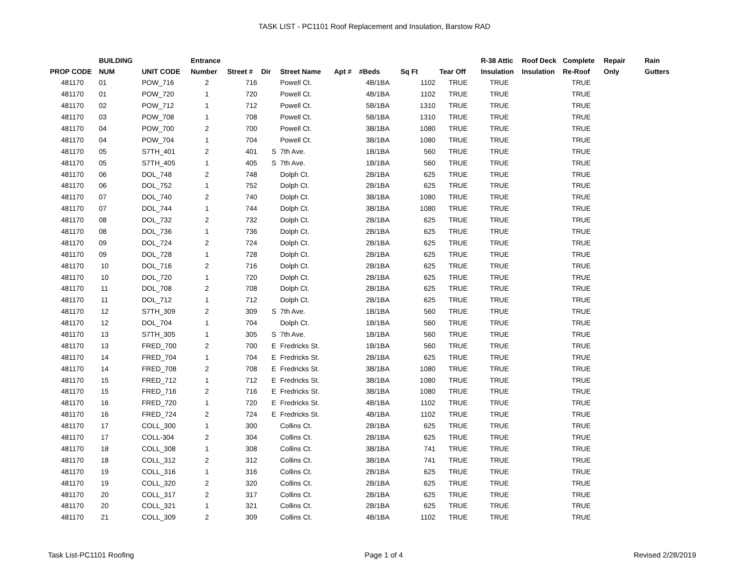TASK LIST - PC1101 Roof Replacement and Insulation, Barstow RAD
| PROP CODE | BUILDING NUM | UNIT CODE | Entrance Number | Street # | Dir | Street Name | Apt # | #Beds | Sq Ft | Tear Off | R-38 Attic Insulation | Roof Deck Insulation | Complete Re-Roof | Repair Only | Rain Gutters |
| --- | --- | --- | --- | --- | --- | --- | --- | --- | --- | --- | --- | --- | --- | --- | --- |
| 481170 | 01 | POW_716 | 2 | 716 | | Powell Ct. | | 4B/1BA | 1102 | TRUE | TRUE | | TRUE | | |
| 481170 | 01 | POW_720 | 1 | 720 | | Powell Ct. | | 4B/1BA | 1102 | TRUE | TRUE | | TRUE | | |
| 481170 | 02 | POW_712 | 1 | 712 | | Powell Ct. | | 5B/1BA | 1310 | TRUE | TRUE | | TRUE | | |
| 481170 | 03 | POW_708 | 1 | 708 | | Powell Ct. | | 5B/1BA | 1310 | TRUE | TRUE | | TRUE | | |
| 481170 | 04 | POW_700 | 2 | 700 | | Powell Ct. | | 3B/1BA | 1080 | TRUE | TRUE | | TRUE | | |
| 481170 | 04 | POW_704 | 1 | 704 | | Powell Ct. | | 3B/1BA | 1080 | TRUE | TRUE | | TRUE | | |
| 481170 | 05 | S7TH_401 | 2 | 401 | S | 7th Ave. | | 1B/1BA | 560 | TRUE | TRUE | | TRUE | | |
| 481170 | 05 | S7TH_405 | 1 | 405 | S | 7th Ave. | | 1B/1BA | 560 | TRUE | TRUE | | TRUE | | |
| 481170 | 06 | DOL_748 | 2 | 748 | | Dolph Ct. | | 2B/1BA | 625 | TRUE | TRUE | | TRUE | | |
| 481170 | 06 | DOL_752 | 1 | 752 | | Dolph Ct. | | 2B/1BA | 625 | TRUE | TRUE | | TRUE | | |
| 481170 | 07 | DOL_740 | 2 | 740 | | Dolph Ct. | | 3B/1BA | 1080 | TRUE | TRUE | | TRUE | | |
| 481170 | 07 | DOL_744 | 1 | 744 | | Dolph Ct. | | 3B/1BA | 1080 | TRUE | TRUE | | TRUE | | |
| 481170 | 08 | DOL_732 | 2 | 732 | | Dolph Ct. | | 2B/1BA | 625 | TRUE | TRUE | | TRUE | | |
| 481170 | 08 | DOL_736 | 1 | 736 | | Dolph Ct. | | 2B/1BA | 625 | TRUE | TRUE | | TRUE | | |
| 481170 | 09 | DOL_724 | 2 | 724 | | Dolph Ct. | | 2B/1BA | 625 | TRUE | TRUE | | TRUE | | |
| 481170 | 09 | DOL_728 | 1 | 728 | | Dolph Ct. | | 2B/1BA | 625 | TRUE | TRUE | | TRUE | | |
| 481170 | 10 | DOL_716 | 2 | 716 | | Dolph Ct. | | 2B/1BA | 625 | TRUE | TRUE | | TRUE | | |
| 481170 | 10 | DOL_720 | 1 | 720 | | Dolph Ct. | | 2B/1BA | 625 | TRUE | TRUE | | TRUE | | |
| 481170 | 11 | DOL_708 | 2 | 708 | | Dolph Ct. | | 2B/1BA | 625 | TRUE | TRUE | | TRUE | | |
| 481170 | 11 | DOL_712 | 1 | 712 | | Dolph Ct. | | 2B/1BA | 625 | TRUE | TRUE | | TRUE | | |
| 481170 | 12 | S7TH_309 | 2 | 309 | S | 7th Ave. | | 1B/1BA | 560 | TRUE | TRUE | | TRUE | | |
| 481170 | 12 | DOL_704 | 1 | 704 | | Dolph Ct. | | 1B/1BA | 560 | TRUE | TRUE | | TRUE | | |
| 481170 | 13 | S7TH_305 | 1 | 305 | S | 7th Ave. | | 1B/1BA | 560 | TRUE | TRUE | | TRUE | | |
| 481170 | 13 | FRED_700 | 2 | 700 | E | Fredricks St. | | 1B/1BA | 560 | TRUE | TRUE | | TRUE | | |
| 481170 | 14 | FRED_704 | 1 | 704 | E | Fredricks St. | | 2B/1BA | 625 | TRUE | TRUE | | TRUE | | |
| 481170 | 14 | FRED_708 | 2 | 708 | E | Fredricks St. | | 3B/1BA | 1080 | TRUE | TRUE | | TRUE | | |
| 481170 | 15 | FRED_712 | 1 | 712 | E | Fredricks St. | | 3B/1BA | 1080 | TRUE | TRUE | | TRUE | | |
| 481170 | 15 | FRED_716 | 2 | 716 | E | Fredricks St. | | 3B/1BA | 1080 | TRUE | TRUE | | TRUE | | |
| 481170 | 16 | FRED_720 | 1 | 720 | E | Fredricks St. | | 4B/1BA | 1102 | TRUE | TRUE | | TRUE | | |
| 481170 | 16 | FRED_724 | 2 | 724 | E | Fredricks St. | | 4B/1BA | 1102 | TRUE | TRUE | | TRUE | | |
| 481170 | 17 | COLL_300 | 1 | 300 | | Collins Ct. | | 2B/1BA | 625 | TRUE | TRUE | | TRUE | | |
| 481170 | 17 | COLL-304 | 2 | 304 | | Collins Ct. | | 2B/1BA | 625 | TRUE | TRUE | | TRUE | | |
| 481170 | 18 | COLL_308 | 1 | 308 | | Collins Ct. | | 3B/1BA | 741 | TRUE | TRUE | | TRUE | | |
| 481170 | 18 | COLL_312 | 2 | 312 | | Collins Ct. | | 3B/1BA | 741 | TRUE | TRUE | | TRUE | | |
| 481170 | 19 | COLL_316 | 1 | 316 | | Collins Ct. | | 2B/1BA | 625 | TRUE | TRUE | | TRUE | | |
| 481170 | 19 | COLL_320 | 2 | 320 | | Collins Ct. | | 2B/1BA | 625 | TRUE | TRUE | | TRUE | | |
| 481170 | 20 | COLL_317 | 2 | 317 | | Collins Ct. | | 2B/1BA | 625 | TRUE | TRUE | | TRUE | | |
| 481170 | 20 | COLL_321 | 1 | 321 | | Collins Ct. | | 2B/1BA | 625 | TRUE | TRUE | | TRUE | | |
| 481170 | 21 | COLL_309 | 2 | 309 | | Collins Ct. | | 4B/1BA | 1102 | TRUE | TRUE | | TRUE | | |
Task List-PC1101 Roofing Page 1 of 4 Revised 2/28/2019